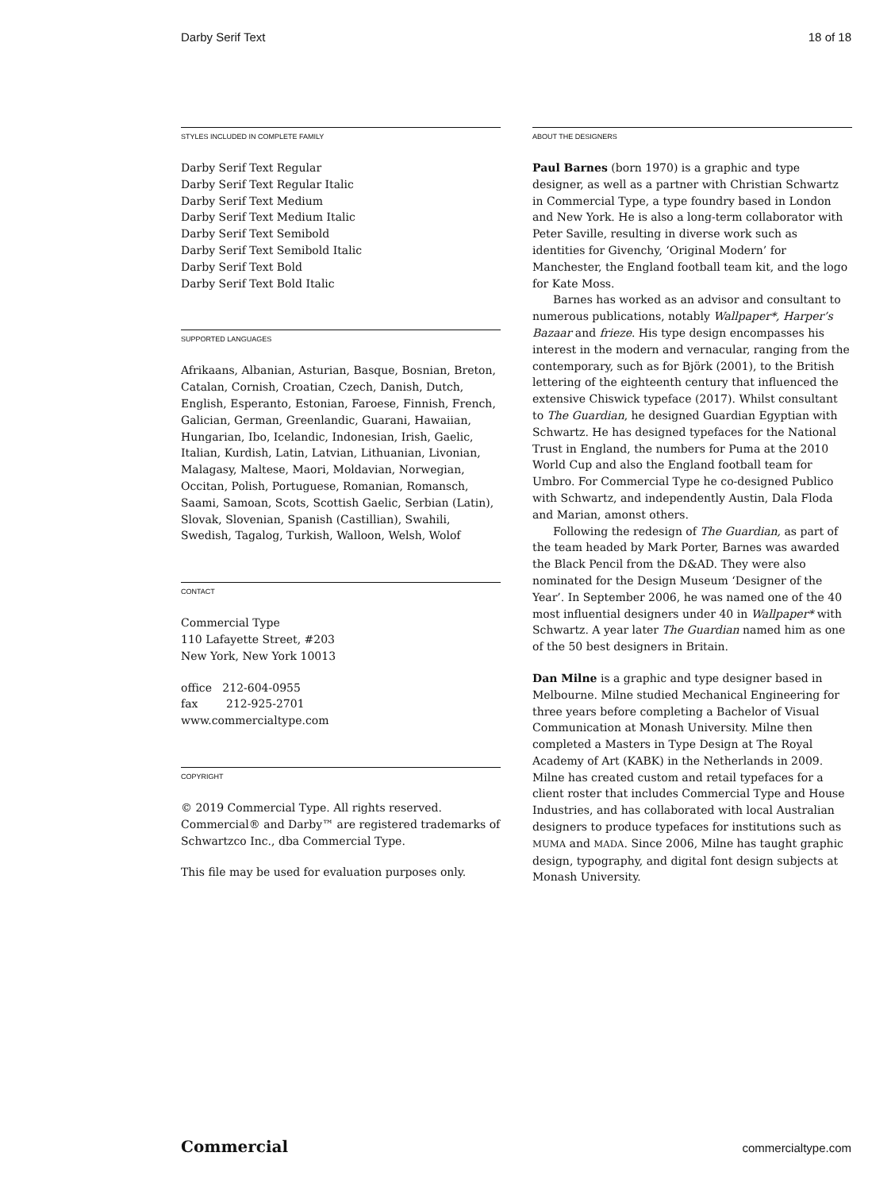Darby Serif Text 18 of 18
STYLES INCLUDED IN COMPLETE FAMILY
Darby Serif Text Regular
Darby Serif Text Regular Italic
Darby Serif Text Medium
Darby Serif Text Medium Italic
Darby Serif Text Semibold
Darby Serif Text Semibold Italic
Darby Serif Text Bold
Darby Serif Text Bold Italic
SUPPORTED LANGUAGES
Afrikaans, Albanian, Asturian, Basque, Bosnian, Breton, Catalan, Cornish, Croatian, Czech, Danish, Dutch, English, Esperanto, Estonian, Faroese, Finnish, French, Galician, German, Greenlandic, Guarani, Hawaiian, Hungarian, Ibo, Icelandic, Indonesian, Irish, Gaelic, Italian, Kurdish, Latin, Latvian, Lithuanian, Livonian, Malagasy, Maltese, Maori, Moldavian, Norwegian, Occitan, Polish, Portuguese, Romanian, Romansch, Saami, Samoan, Scots, Scottish Gaelic, Serbian (Latin), Slovak, Slovenian, Spanish (Castillian), Swahili, Swedish, Tagalog, Turkish, Walloon, Welsh, Wolof
CONTACT
Commercial Type
110 Lafayette Street, #203
New York, New York 10013
office 212-604-0955
fax 212-925-2701
www.commercialtype.com
COPYRIGHT
© 2019 Commercial Type. All rights reserved. Commercial® and Darby™ are registered trademarks of Schwartzco Inc., dba Commercial Type.
This file may be used for evaluation purposes only.
ABOUT THE DESIGNERS
Paul Barnes (born 1970) is a graphic and type designer, as well as a partner with Christian Schwartz in Commercial Type, a type foundry based in London and New York. He is also a long-term collaborator with Peter Saville, resulting in diverse work such as identities for Givenchy, ‘Original Modern’ for Manchester, the England football team kit, and the logo for Kate Moss.
Barnes has worked as an advisor and consultant to numerous publications, notably Wallpaper*, Harper’s Bazaar and frieze. His type design encompasses his interest in the modern and vernacular, ranging from the contemporary, such as for Björk (2001), to the British lettering of the eighteenth century that influenced the extensive Chiswick typeface (2017). Whilst consultant to The Guardian, he designed Guardian Egyptian with Schwartz. He has designed typefaces for the National Trust in England, the numbers for Puma at the 2010 World Cup and also the England football team for Umbro. For Commercial Type he co-designed Publico with Schwartz, and independently Austin, Dala Floda and Marian, amonst others.
Following the redesign of The Guardian, as part of the team headed by Mark Porter, Barnes was awarded the Black Pencil from the D&AD. They were also nominated for the Design Museum ‘Designer of the Year’. In September 2006, he was named one of the 40 most influential designers under 40 in Wallpaper* with Schwartz. A year later The Guardian named him as one of the 50 best designers in Britain.
Dan Milne is a graphic and type designer based in Melbourne. Milne studied Mechanical Engineering for three years before completing a Bachelor of Visual Communication at Monash University. Milne then completed a Masters in Type Design at The Royal Academy of Art (KABK) in the Netherlands in 2009. Milne has created custom and retail typefaces for a client roster that includes Commercial Type and House Industries, and has collaborated with local Australian designers to produce typefaces for institutions such as MUMA and MADA. Since 2006, Milne has taught graphic design, typography, and digital font design subjects at Monash University.
Commercial commercialtype.com